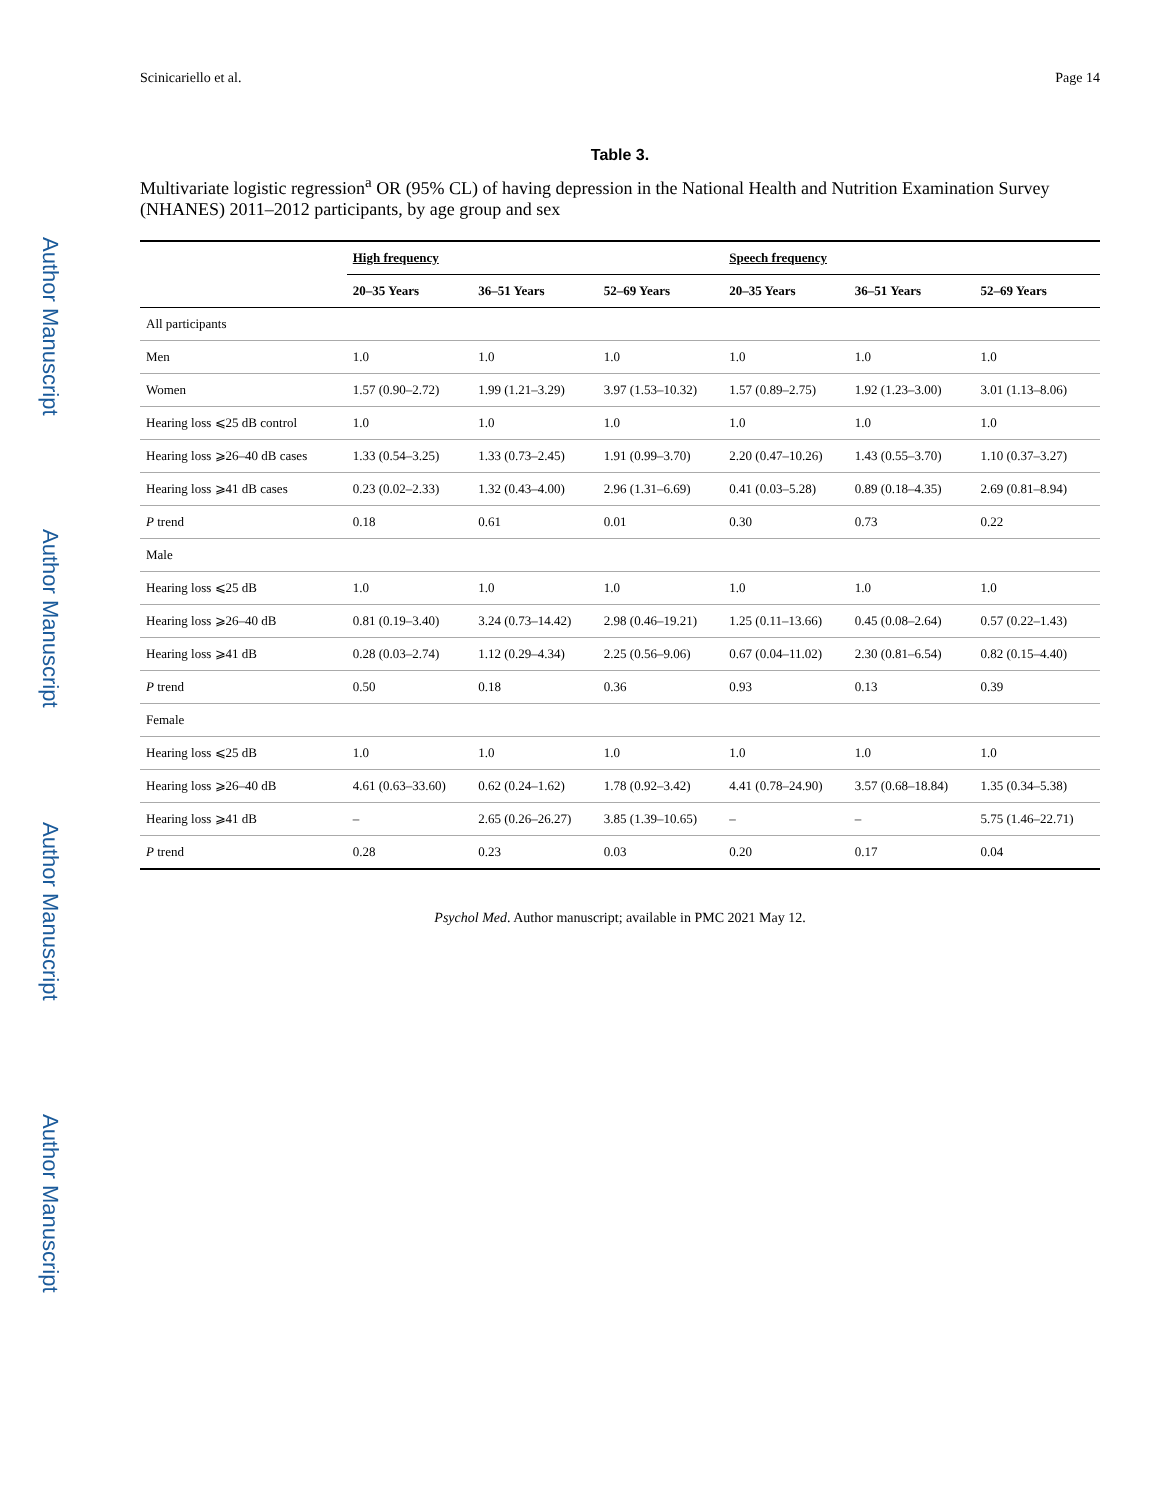Author Manuscript
Author Manuscript
Author Manuscript
Author Manuscript
Scinicariello et al. Page 14
Table 3.
Multivariate logistic regression<sup>a</sup> OR (95% CL) of having depression in the National Health and Nutrition Examination Survey (NHANES) 2011–2012 participants, by age group and sex
| | High frequency | | | Speech frequency | | |
| --- | --- | --- | --- | --- | --- | --- |
| | 20–35 Years | 36–51 Years | 52–69 Years | 20–35 Years | 36–51 Years | 52–69 Years |
| All participants | | | | | | |
| Men | 1.0 | 1.0 | 1.0 | 1.0 | 1.0 | 1.0 |
| Women | 1.57 (0.90–2.72) | 1.99 (1.21–3.29) | 3.97 (1.53–10.32) | 1.57 (0.89–2.75) | 1.92 (1.23–3.00) | 3.01 (1.13–8.06) |
| Hearing loss ⩽25 dB control | 1.0 | 1.0 | 1.0 | 1.0 | 1.0 | 1.0 |
| Hearing loss ⩾26–40 dB cases | 1.33 (0.54–3.25) | 1.33 (0.73–2.45) | 1.91 (0.99–3.70) | 2.20 (0.47–10.26) | 1.43 (0.55–3.70) | 1.10 (0.37–3.27) |
| Hearing loss ⩾41 dB cases | 0.23 (0.02–2.33) | 1.32 (0.43–4.00) | 2.96 (1.31–6.69) | 0.41 (0.03–5.28) | 0.89 (0.18–4.35) | 2.69 (0.81–8.94) |
| P trend | 0.18 | 0.61 | 0.01 | 0.30 | 0.73 | 0.22 |
| Male | | | | | | |
| Hearing loss ⩽25 dB | 1.0 | 1.0 | 1.0 | 1.0 | 1.0 | 1.0 |
| Hearing loss ⩾26–40 dB | 0.81 (0.19–3.40) | 3.24 (0.73–14.42) | 2.98 (0.46–19.21) | 1.25 (0.11–13.66) | 0.45 (0.08–2.64) | 0.57 (0.22–1.43) |
| Hearing loss ⩾41 dB | 0.28 (0.03–2.74) | 1.12 (0.29–4.34) | 2.25 (0.56–9.06) | 0.67 (0.04–11.02) | 2.30 (0.81–6.54) | 0.82 (0.15–4.40) |
| P trend | 0.50 | 0.18 | 0.36 | 0.93 | 0.13 | 0.39 |
| Female | | | | | | |
| Hearing loss ⩽25 dB | 1.0 | 1.0 | 1.0 | 1.0 | 1.0 | 1.0 |
| Hearing loss ⩾26–40 dB | 4.61 (0.63–33.60) | 0.62 (0.24–1.62) | 1.78 (0.92–3.42) | 4.41 (0.78–24.90) | 3.57 (0.68–18.84) | 1.35 (0.34–5.38) |
| Hearing loss ⩾41 dB | – | 2.65 (0.26–26.27) | 3.85 (1.39–10.65) | – | – | 5.75 (1.46–22.71) |
| P trend | 0.28 | 0.23 | 0.03 | 0.20 | 0.17 | 0.04 |
Psychol Med. Author manuscript; available in PMC 2021 May 12.